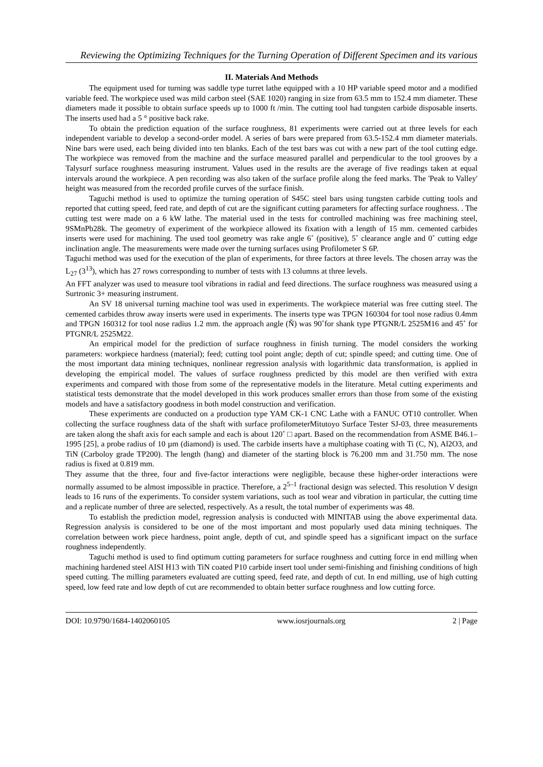Reviewing the Optimizing Techniques for the Turning Operation of Different Specimen and its various
II. Materials And Methods
The equipment used for turning was saddle type turret lathe equipped with a 10 HP variable speed motor and a modified variable feed. The workpiece used was mild carbon steel (SAE 1020) ranging in size from 63.5 mm to 152.4 mm diameter. These diameters made it possible to obtain surface speeds up to 1000 ft /min. The cutting tool had tungsten carbide disposable inserts. The inserts used had a 5 ° positive back rake.
To obtain the prediction equation of the surface roughness, 81 experiments were carried out at three levels for each independent variable to develop a second-order model. A series of bars were prepared from 63.5-152.4 mm diameter materials. Nine bars were used, each being divided into ten blanks. Each of the test bars was cut with a new part of the tool cutting edge. The workpiece was removed from the machine and the surface measured parallel and perpendicular to the tool grooves by a Talysurf surface roughness measuring instrument. Values used in the results are the average of five readings taken at equal intervals around the workpiece. A pen recording was also taken of the surface profile along the feed marks. The 'Peak to Valley' height was measured from the recorded profile curves of the surface finish.
Taguchi method is used to optimize the turning operation of S45C steel bars using tungsten carbide cutting tools and reported that cutting speed, feed rate, and depth of cut are the significant cutting parameters for affecting surface roughness. . The cutting test were made on a 6 kW lathe. The material used in the tests for controlled machining was free machining steel, 9SMnPb28k. The geometry of experiment of the workpiece allowed its fixation with a length of 15 mm. cemented carbides inserts were used for machining. The used tool geometry was rake angle 6˚ (positive), 5˚ clearance angle and 0˚ cutting edge inclination angle. The measurements were made over the turning surfaces using Profilometer S 6P.
Taguchi method was used for the execution of the plan of experiments, for three factors at three levels. The chosen array was the L<sub>27</sub> (3<sup>13</sup>), which has 27 rows corresponding to number of tests with 13 columns at three levels.
An FFT analyzer was used to measure tool vibrations in radial and feed directions. The surface roughness was measured using a Surtronic 3+ measuring instrument.
An SV 18 universal turning machine tool was used in experiments. The workpiece material was free cutting steel. The cemented carbides throw away inserts were used in experiments. The inserts type was TPGN 160304 for tool nose radius 0.4mm and TPGN 160312 for tool nose radius 1.2 mm. the approach angle (Ň) was 90˚for shank type PTGNR/L 2525M16 and 45˚ for PTGNR/L 2525M22.
An empirical model for the prediction of surface roughness in finish turning. The model considers the working parameters: workpiece hardness (material); feed; cutting tool point angle; depth of cut; spindle speed; and cutting time. One of the most important data mining techniques, nonlinear regression analysis with logarithmic data transformation, is applied in developing the empirical model. The values of surface roughness predicted by this model are then verified with extra experiments and compared with those from some of the representative models in the literature. Metal cutting experiments and statistical tests demonstrate that the model developed in this work produces smaller errors than those from some of the existing models and have a satisfactory goodness in both model construction and verification.
These experiments are conducted on a production type YAM CK-1 CNC Lathe with a FANUC OT10 controller. When collecting the surface roughness data of the shaft with surface profilometerMitutoyo Surface Tester SJ-03, three measurements are taken along the shaft axis for each sample and each is about 120˚ □ apart. Based on the recommendation from ASME B46.1–1995 [25], a probe radius of 10 µm (diamond) is used. The carbide inserts have a multiphase coating with Ti (C, N), Al2O3, and TiN (Carboloy grade TP200). The length (hang) and diameter of the starting block is 76.200 mm and 31.750 mm. The nose radius is fixed at 0.819 mm.
They assume that the three, four and five-factor interactions were negligible, because these higher-order interactions were normally assumed to be almost impossible in practice. Therefore, a 2<sup>5–1</sup> fractional design was selected. This resolution V design leads to 16 runs of the experiments. To consider system variations, such as tool wear and vibration in particular, the cutting time and a replicate number of three are selected, respectively. As a result, the total number of experiments was 48.
To establish the prediction model, regression analysis is conducted with MINITAB using the above experimental data. Regression analysis is considered to be one of the most important and most popularly used data mining techniques. The correlation between work piece hardness, point angle, depth of cut, and spindle speed has a significant impact on the surface roughness independently.
Taguchi method is used to find optimum cutting parameters for surface roughness and cutting force in end milling when machining hardened steel AISI H13 with TiN coated P10 carbide insert tool under semi-finishing and finishing conditions of high speed cutting. The milling parameters evaluated are cutting speed, feed rate, and depth of cut. In end milling, use of high cutting speed, low feed rate and low depth of cut are recommended to obtain better surface roughness and low cutting force.
DOI: 10.9790/1684-1402060105 www.iosrjournals.org 2 | Page